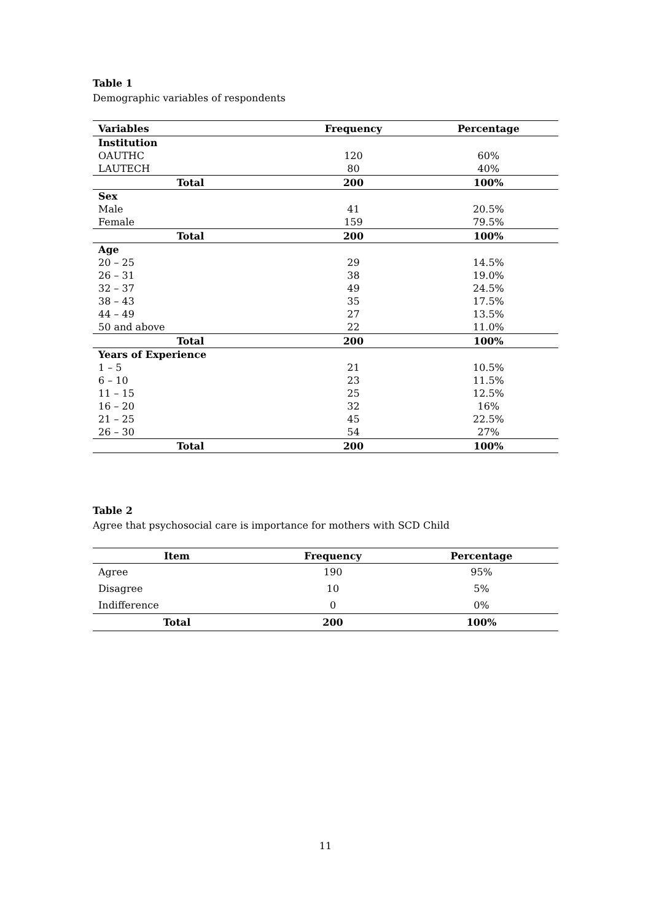Table 1
Demographic variables of respondents
| Variables | Frequency | Percentage |
| --- | --- | --- |
| Institution | | |
| OAUTHC | 120 | 60% |
| LAUTECH | 80 | 40% |
| Total | 200 | 100% |
| Sex | | |
| Male | 41 | 20.5% |
| Female | 159 | 79.5% |
| Total | 200 | 100% |
| Age | | |
| 20 – 25 | 29 | 14.5% |
| 26 – 31 | 38 | 19.0% |
| 32 – 37 | 49 | 24.5% |
| 38 – 43 | 35 | 17.5% |
| 44 – 49 | 27 | 13.5% |
| 50 and above | 22 | 11.0% |
| Total | 200 | 100% |
| Years of Experience | | |
| 1 – 5 | 21 | 10.5% |
| 6 – 10 | 23 | 11.5% |
| 11 – 15 | 25 | 12.5% |
| 16 – 20 | 32 | 16% |
| 21 – 25 | 45 | 22.5% |
| 26 – 30 | 54 | 27% |
| Total | 200 | 100% |
Table 2
Agree that psychosocial care is importance for mothers with SCD Child
| Item | Frequency | Percentage |
| --- | --- | --- |
| Agree | 190 | 95% |
| Disagree | 10 | 5% |
| Indifference | 0 | 0% |
| Total | 200 | 100% |
11